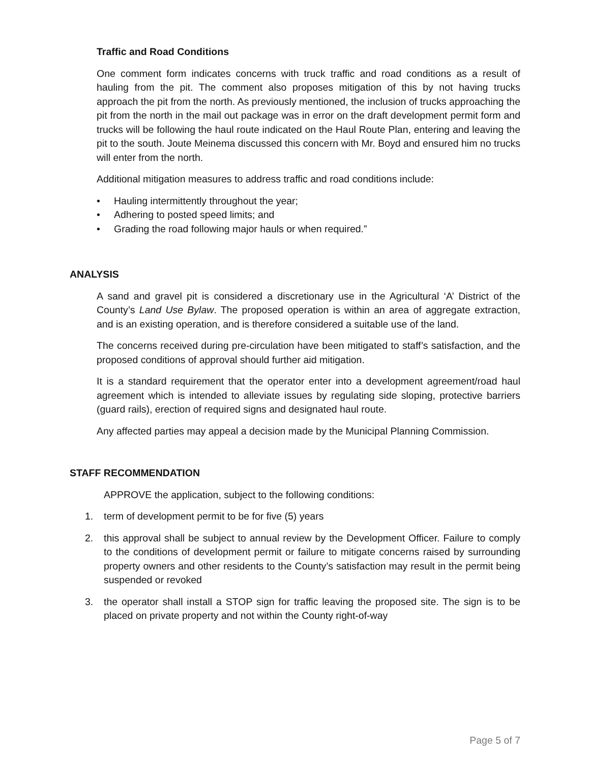Traffic and Road Conditions
One comment form indicates concerns with truck traffic and road conditions as a result of hauling from the pit. The comment also proposes mitigation of this by not having trucks approach the pit from the north. As previously mentioned, the inclusion of trucks approaching the pit from the north in the mail out package was in error on the draft development permit form and trucks will be following the haul route indicated on the Haul Route Plan, entering and leaving the pit to the south. Joute Meinema discussed this concern with Mr. Boyd and ensured him no trucks will enter from the north.
Additional mitigation measures to address traffic and road conditions include:
• Hauling intermittently throughout the year;
• Adhering to posted speed limits; and
• Grading the road following major hauls or when required.”
ANALYSIS
A sand and gravel pit is considered a discretionary use in the Agricultural ‘A’ District of the County’s Land Use Bylaw. The proposed operation is within an area of aggregate extraction, and is an existing operation, and is therefore considered a suitable use of the land.
The concerns received during pre-circulation have been mitigated to staff’s satisfaction, and the proposed conditions of approval should further aid mitigation.
It is a standard requirement that the operator enter into a development agreement/road haul agreement which is intended to alleviate issues by regulating side sloping, protective barriers (guard rails), erection of required signs and designated haul route.
Any affected parties may appeal a decision made by the Municipal Planning Commission.
STAFF RECOMMENDATION
APPROVE the application, subject to the following conditions:
1. term of development permit to be for five (5) years
2. this approval shall be subject to annual review by the Development Officer. Failure to comply to the conditions of development permit or failure to mitigate concerns raised by surrounding property owners and other residents to the County’s satisfaction may result in the permit being suspended or revoked
3. the operator shall install a STOP sign for traffic leaving the proposed site. The sign is to be placed on private property and not within the County right-of-way
Page 5 of 7